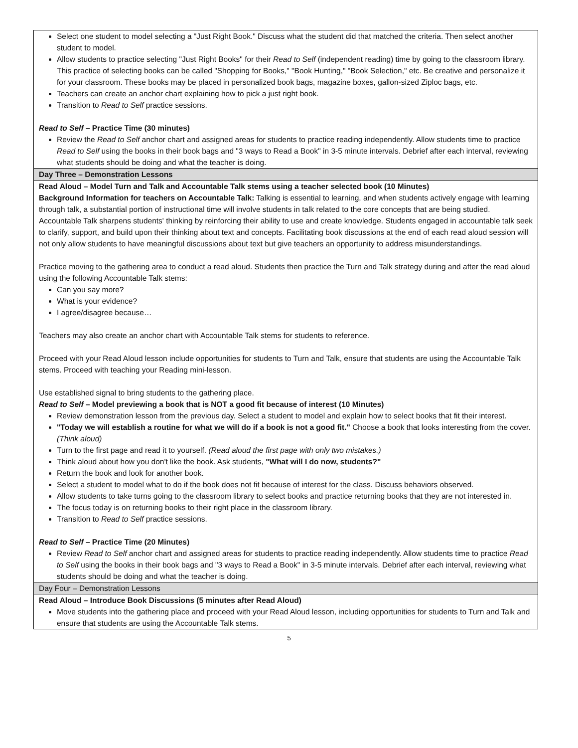| Select one student to model selecting a "Just Right Book." Discuss what the student did that matched the criteria. Then select another student to model. Allow students to practice selecting "Just Right Books" for their Read to Self (independent reading) time by going to the classroom library. This practice of selecting books can be called "Shopping for Books," "Book Hunting," "Book Selection," etc. Be creative and personalize it for your classroom. These books may be placed in personalized book bags, magazine boxes, gallon-sized Ziploc bags, etc. Teachers can create an anchor chart explaining how to pick a just right book. Transition to Read to Self practice sessions. Read to Self – Practice Time (30 minutes) Review the Read to Self anchor chart and assigned areas for students to practice reading independently. Allow students time to practice Read to Self using the books in their book bags and "3 ways to Read a Book" in 3-5 minute intervals. Debrief after each interval, reviewing what students should be doing and what the teacher is doing. |
| Day Three – Demonstration Lessons |
| Read Aloud – Model Turn and Talk and Accountable Talk stems using a teacher selected book (10 Minutes) Background Information for teachers on Accountable Talk: Talking is essential to learning, and when students actively engage with learning through talk, a substantial portion of instructional time will involve students in talk related to the core concepts that are being studied. Accountable Talk sharpens students' thinking by reinforcing their ability to use and create knowledge. Students engaged in accountable talk seek to clarify, support, and build upon their thinking about text and concepts. Facilitating book discussions at the end of each read aloud session will not only allow students to have meaningful discussions about text but give teachers an opportunity to address misunderstandings. Practice moving to the gathering area to conduct a read aloud. Students then practice the Turn and Talk strategy during and after the read aloud using the following Accountable Talk stems: Can you say more? What is your evidence? I agree/disagree because… Teachers may also create an anchor chart with Accountable Talk stems for students to reference. Proceed with your Read Aloud lesson include opportunities for students to Turn and Talk, ensure that students are using the Accountable Talk stems. Proceed with teaching your Reading mini-lesson. Use established signal to bring students to the gathering place. Read to Self – Model previewing a book that is NOT a good fit because of interest (10 Minutes) Review demonstration lesson from the previous day. Select a student to model and explain how to select books that fit their interest. "Today we will establish a routine for what we will do if a book is not a good fit." Choose a book that looks interesting from the cover. (Think aloud) Turn to the first page and read it to yourself. (Read aloud the first page with only two mistakes.) Think aloud about how you don't like the book. Ask students, "What will I do now, students?" Return the book and look for another book. Select a student to model what to do if the book does not fit because of interest for the class. Discuss behaviors observed. Allow students to take turns going to the classroom library to select books and practice returning books that they are not interested in. The focus today is on returning books to their right place in the classroom library. Transition to Read to Self practice sessions. Read to Self – Practice Time (20 Minutes) Review Read to Self anchor chart and assigned areas for students to practice reading independently. Allow students time to practice Read to Self using the books in their book bags and "3 ways to Read a Book" in 3-5 minute intervals. Debrief after each interval, reviewing what students should be doing and what the teacher is doing. |
| Day Four – Demonstration Lessons |
| Read Aloud – Introduce Book Discussions (5 minutes after Read Aloud) Move students into the gathering place and proceed with your Read Aloud lesson, including opportunities for students to Turn and Talk and ensure that students are using the Accountable Talk stems. |
5